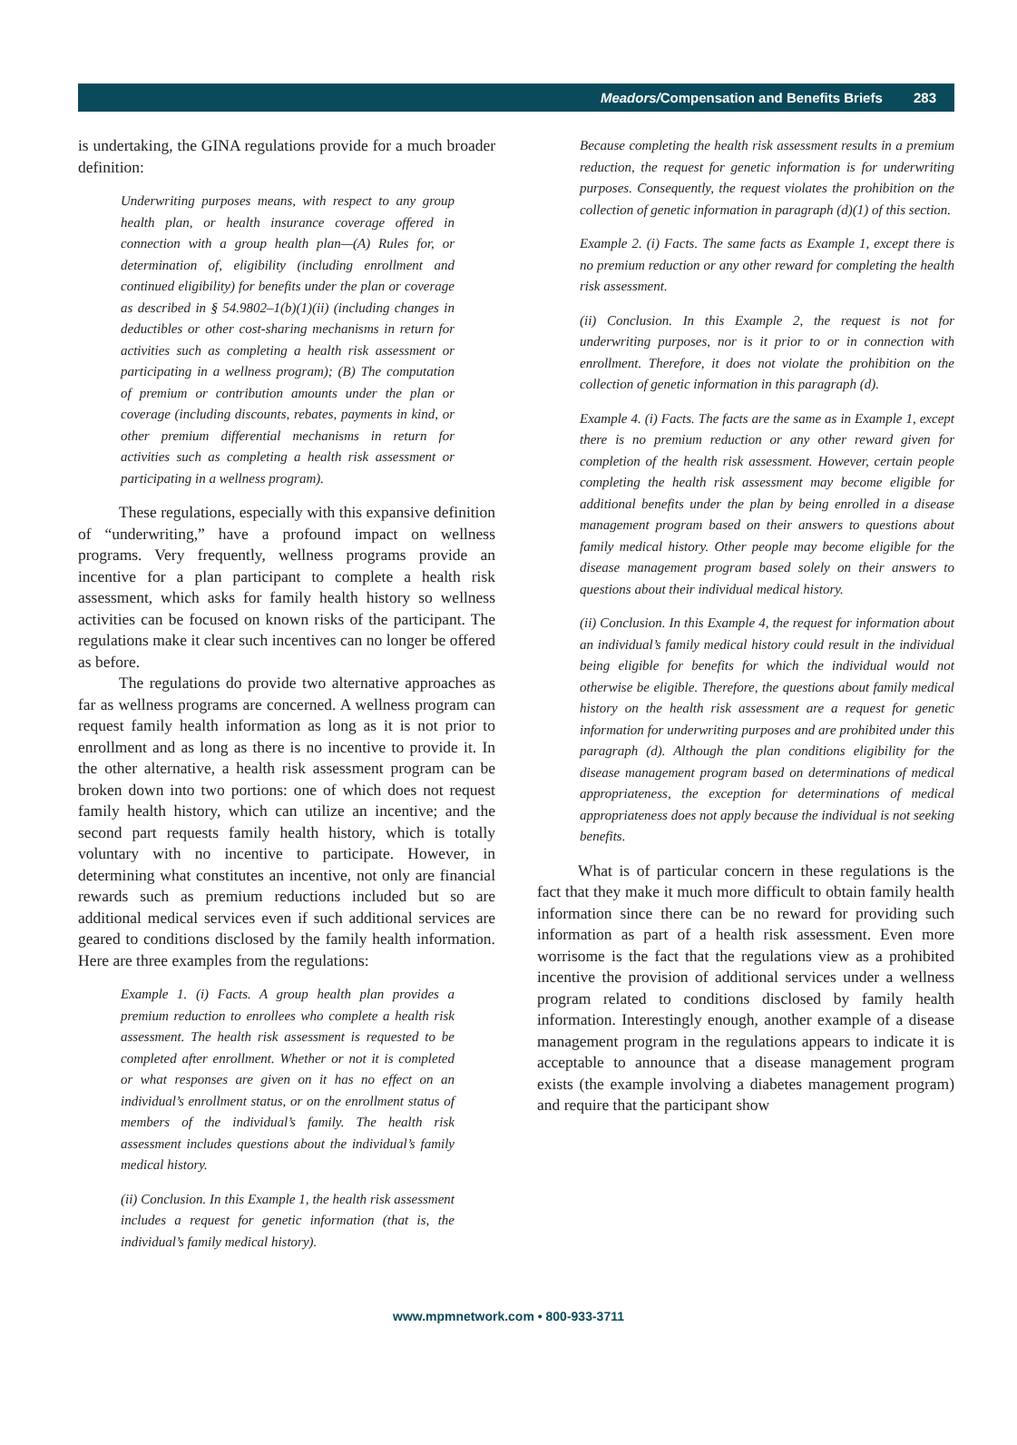Meadors/Compensation and Benefits Briefs 283
is undertaking, the GINA regulations provide for a much broader definition:
Underwriting purposes means, with respect to any group health plan, or health insurance coverage offered in connection with a group health plan—(A) Rules for, or determination of, eligibility (including enrollment and continued eligibility) for benefits under the plan or coverage as described in § 54.9802–1(b)(1)(ii) (including changes in deductibles or other cost-sharing mechanisms in return for activities such as completing a health risk assessment or participating in a wellness program); (B) The computation of premium or contribution amounts under the plan or coverage (including discounts, rebates, payments in kind, or other premium differential mechanisms in return for activities such as completing a health risk assessment or participating in a wellness program).
These regulations, especially with this expansive definition of “underwriting,” have a profound impact on wellness programs. Very frequently, wellness programs provide an incentive for a plan participant to complete a health risk assessment, which asks for family health history so wellness activities can be focused on known risks of the participant. The regulations make it clear such incentives can no longer be offered as before.
The regulations do provide two alternative approaches as far as wellness programs are concerned. A wellness program can request family health information as long as it is not prior to enrollment and as long as there is no incentive to provide it. In the other alternative, a health risk assessment program can be broken down into two portions: one of which does not request family health history, which can utilize an incentive; and the second part requests family health history, which is totally voluntary with no incentive to participate. However, in determining what constitutes an incentive, not only are financial rewards such as premium reductions included but so are additional medical services even if such additional services are geared to conditions disclosed by the family health information. Here are three examples from the regulations:
Example 1. (i) Facts. A group health plan provides a premium reduction to enrollees who complete a health risk assessment. The health risk assessment is requested to be completed after enrollment. Whether or not it is completed or what responses are given on it has no effect on an individual’s enrollment status, or on the enrollment status of members of the individual’s family. The health risk assessment includes questions about the individual’s family medical history.
(ii) Conclusion. In this Example 1, the health risk assessment includes a request for genetic information (that is, the individual’s family medical history).
Because completing the health risk assessment results in a premium reduction, the request for genetic information is for underwriting purposes. Consequently, the request violates the prohibition on the collection of genetic information in paragraph (d)(1) of this section.
Example 2. (i) Facts. The same facts as Example 1, except there is no premium reduction or any other reward for completing the health risk assessment.
(ii) Conclusion. In this Example 2, the request is not for underwriting purposes, nor is it prior to or in connection with enrollment. Therefore, it does not violate the prohibition on the collection of genetic information in this paragraph (d).
Example 4. (i) Facts. The facts are the same as in Example 1, except there is no premium reduction or any other reward given for completion of the health risk assessment. However, certain people completing the health risk assessment may become eligible for additional benefits under the plan by being enrolled in a disease management program based on their answers to questions about family medical history. Other people may become eligible for the disease management program based solely on their answers to questions about their individual medical history.
(ii) Conclusion. In this Example 4, the request for information about an individual’s family medical history could result in the individual being eligible for benefits for which the individual would not otherwise be eligible. Therefore, the questions about family medical history on the health risk assessment are a request for genetic information for underwriting purposes and are prohibited under this paragraph (d). Although the plan conditions eligibility for the disease management program based on determinations of medical appropriateness, the exception for determinations of medical appropriateness does not apply because the individual is not seeking benefits.
What is of particular concern in these regulations is the fact that they make it much more difficult to obtain family health information since there can be no reward for providing such information as part of a health risk assessment. Even more worrisome is the fact that the regulations view as a prohibited incentive the provision of additional services under a wellness program related to conditions disclosed by family health information. Interestingly enough, another example of a disease management program in the regulations appears to indicate it is acceptable to announce that a disease management program exists (the example involving a diabetes management program) and require that the participant show
www.mpmnetwork.com • 800-933-3711